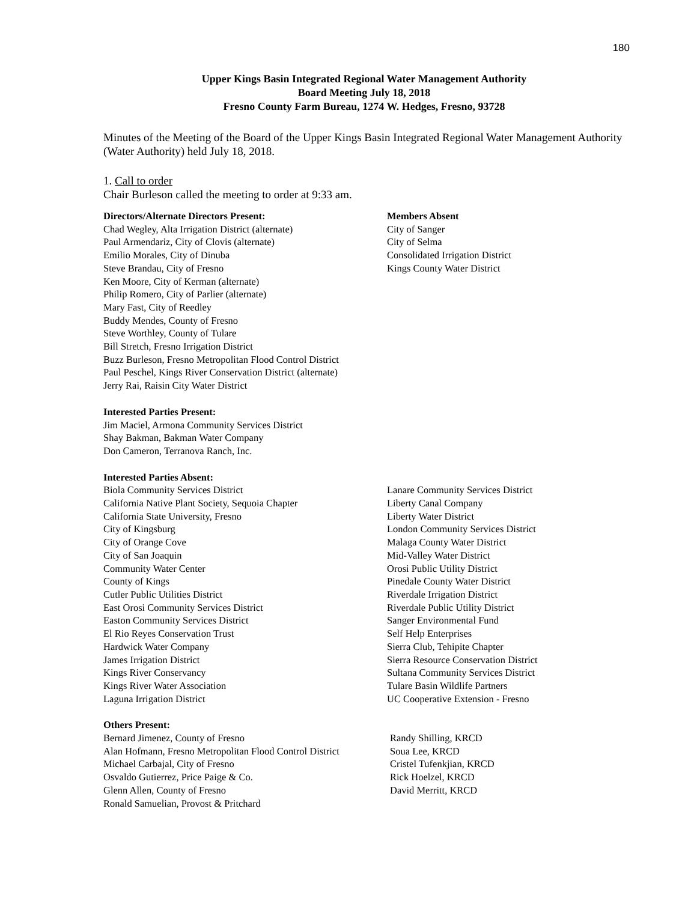180
Upper Kings Basin Integrated Regional Water Management Authority
Board Meeting July 18, 2018
Fresno County Farm Bureau, 1274 W. Hedges, Fresno, 93728
Minutes of the Meeting of the Board of the Upper Kings Basin Integrated Regional Water Management Authority (Water Authority) held July 18, 2018.
1. Call to order
Chair Burleson called the meeting to order at 9:33 am.
Directors/Alternate Directors Present:
Chad Wegley, Alta Irrigation District (alternate)
Paul Armendariz, City of Clovis (alternate)
Emilio Morales, City of Dinuba
Steve Brandau, City of Fresno
Ken Moore, City of Kerman (alternate)
Philip Romero, City of Parlier (alternate)
Mary Fast, City of Reedley
Buddy Mendes, County of Fresno
Steve Worthley, County of Tulare
Bill Stretch, Fresno Irrigation District
Buzz Burleson, Fresno Metropolitan Flood Control District
Paul Peschel, Kings River Conservation District (alternate)
Jerry Rai, Raisin City Water District
Members Absent
City of Sanger
City of Selma
Consolidated Irrigation District
Kings County Water District
Interested Parties Present:
Jim Maciel, Armona Community Services District
Shay Bakman, Bakman Water Company
Don Cameron, Terranova Ranch, Inc.
Interested Parties Absent:
Biola Community Services District
California Native Plant Society, Sequoia Chapter
California State University, Fresno
City of Kingsburg
City of Orange Cove
City of San Joaquin
Community Water Center
County of Kings
Cutler Public Utilities District
East Orosi Community Services District
Easton Community Services District
El Rio Reyes Conservation Trust
Hardwick Water Company
James Irrigation District
Kings River Conservancy
Kings River Water Association
Laguna Irrigation District
Lanare Community Services District
Liberty Canal Company
Liberty Water District
London Community Services District
Malaga County Water District
Mid-Valley Water District
Orosi Public Utility District
Pinedale County Water District
Riverdale Irrigation District
Riverdale Public Utility District
Sanger Environmental Fund
Self Help Enterprises
Sierra Club, Tehipite Chapter
Sierra Resource Conservation District
Sultana Community Services District
Tulare Basin Wildlife Partners
UC Cooperative Extension - Fresno
Others Present:
Bernard Jimenez, County of Fresno
Alan Hofmann, Fresno Metropolitan Flood Control District
Michael Carbajal, City of Fresno
Osvaldo Gutierrez, Price Paige & Co.
Glenn Allen, County of Fresno
Ronald Samuelian, Provost & Pritchard
Randy Shilling, KRCD
Soua Lee, KRCD
Cristel Tufenkjian, KRCD
Rick Hoelzel, KRCD
David Merritt, KRCD